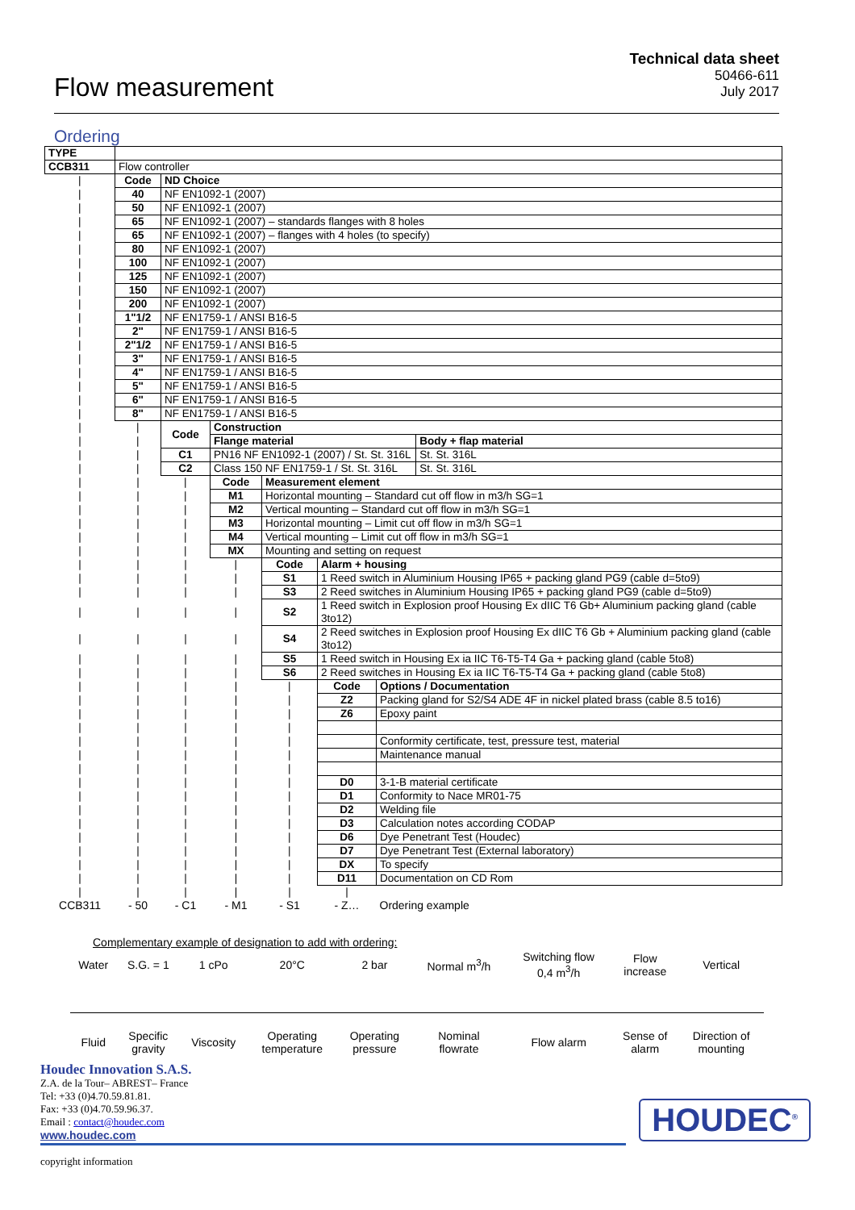Flow measurement
Technical data sheet
50466-611
July 2017
Ordering
| TYPE | | | | | | | |
| CCB311 | Flow controller | | | | | | |
| / | Code | ND Choice | | | | | |
| / | 40 | NF EN1092-1 (2007) | | | | | |
| / | 50 | NF EN1092-1 (2007) | | | | | |
| / | 65 | NF EN1092-1 (2007) – standards flanges with 8 holes | | | | | |
| / | 65 | NF EN1092-1 (2007) – flanges with 4 holes (to specify) | | | | | |
| / | 80 | NF EN1092-1 (2007) | | | | | |
| / | 100 | NF EN1092-1 (2007) | | | | | |
| / | 125 | NF EN1092-1 (2007) | | | | | |
| / | 150 | NF EN1092-1 (2007) | | | | | |
| / | 200 | NF EN1092-1 (2007) | | | | | |
| / | 1"1/2 | NF EN1759-1 / ANSI B16-5 | | | | | |
| / | 2" | NF EN1759-1 / ANSI B16-5 | | | | | |
| / | 2"1/2 | NF EN1759-1 / ANSI B16-5 | | | | | |
| / | 3" | NF EN1759-1 / ANSI B16-5 | | | | | |
| / | 4" | NF EN1759-1 / ANSI B16-5 | | | | | |
| / | 5" | NF EN1759-1 / ANSI B16-5 | | | | | |
| / | 6" | NF EN1759-1 / ANSI B16-5 | | | | | |
| / | 8" | NF EN1759-1 / ANSI B16-5 | | | | | |
| / | / | Code | Construction | | | | |
| / | / | | Flange material | | | | Body + flap material |
| / | / | C1 | PN16 NF EN1092-1 (2007) / St. St. 316L | | | | St. St. 316L |
| / | / | C2 | Class 150 NF EN1759-1 / St. St. 316L | | | | St. St. 316L |
| / | / | / | Code | Measurement element | | | |
| / | / | / | M1 | Horizontal mounting – Standard cut off flow in m3/h SG=1 | | | |
| / | / | / | M2 | Vertical mounting – Standard cut off flow in m3/h SG=1 | | | |
| / | / | / | M3 | Horizontal mounting – Limit cut off flow in m3/h SG=1 | | | |
| / | / | / | M4 | Vertical mounting – Limit cut off flow in m3/h SG=1 | | | |
| / | / | / | MX | Mounting and setting on request | | | |
| / | / | / | / | Code | Alarm + housing | | |
| / | / | / | / | S1 | 1 Reed switch in Aluminium Housing IP65 + packing gland PG9 (cable d=5to9) | | |
| / | / | / | / | S3 | 2 Reed switches in Aluminium Housing IP65 + packing gland PG9 (cable d=5to9) | | |
| / | / | / | / | S2 | 1 Reed switch in Explosion proof Housing Ex dIIC T6 Gb+ Aluminium packing gland (cable 3to12) | | |
| / | / | / | / | S4 | 2 Reed switches in Explosion proof Housing Ex dIIC T6 Gb + Aluminium packing gland (cable 3to12) | | |
| / | / | / | / | S5 | 1 Reed switch in Housing Ex ia IIC T6-T5-T4 Ga + packing gland (cable 5to8) | | |
| / | / | / | / | S6 | 2 Reed switches in Housing Ex ia IIC T6-T5-T4 Ga + packing gland (cable 5to8) | | |
| / | / | / | / | / | Code | Options / Documentation | |
| / | / | / | / | / | Z2 | Packing gland for S2/S4 ADE 4F in nickel plated brass (cable 8.5 to16) | |
| / | / | / | / | / | Z6 | Epoxy paint | |
| / | / | / | / | / | | | |
| / | / | / | / | / | | Conformity certificate, test, pressure test, material | |
| / | / | / | / | / | | Maintenance manual | |
| / | / | / | / | / | | | |
| / | / | / | / | / | D0 | 3-1-B material certificate | |
| / | / | / | / | / | D1 | Conformity to Nace MR01-75 | |
| / | / | / | / | / | D2 | Welding file | |
| / | / | / | / | / | D3 | Calculation notes according CODAP | |
| / | / | / | / | / | D6 | Dye Penetrant Test (Houdec) | |
| / | / | / | / | / | D7 | Dye Penetrant Test (External laboratory) | |
| / | / | / | / | / | DX | To specify | |
| / | / | / | / | / | D11 | Documentation on CD Rom | |
| / | / | / | / | / | / | | |
| CCB311 | - 50 | - C1 | - M1 | - S1 | - Z… | Ordering example | |
Complementary example of designation to add with ordering:
| Water | S.G. = 1 | 1 cPo | 20°C | 2 bar | Normal m<sup>3</sup>/h | Switching flow 0,4 m<sup>3</sup>/h | Flow increase | Vertical |
| Fluid | Specific gravity | Viscosity | Operating temperature | Operating pressure | Nominal flowrate | Flow alarm | Sense of alarm | Direction of mounting |
Houdec Innovation S.A.S.
Z.A. de la Tour– ABREST– France
Tel: +33 (0)4.70.59.81.81.
Fax: +33 (0)4.70.59.96.37.
Email : contact@houdec.com
www.houdec.com
copyright information
HOUDEC<sup>®</sup>